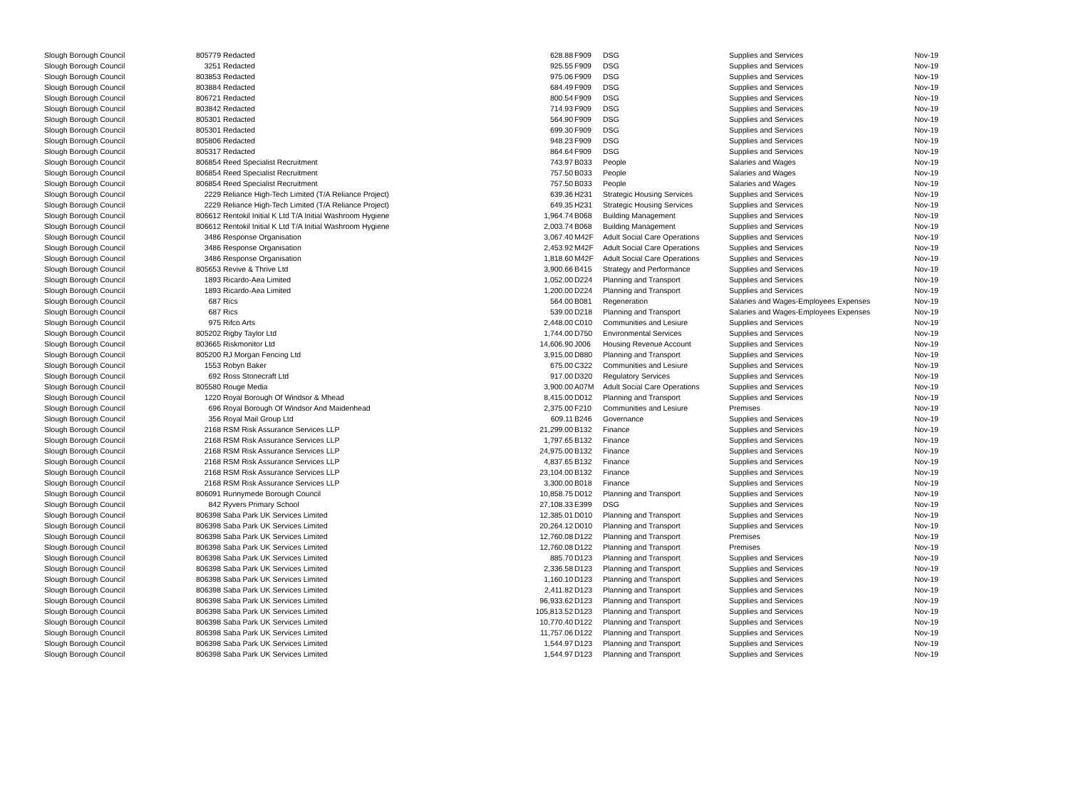| Slough Borough Council | 805779 | Redacted | 628.88 | F909 | DSG | Supplies and Services | Nov-19 |
| Slough Borough Council | 3251 | Redacted | 925.55 | F909 | DSG | Supplies and Services | Nov-19 |
| Slough Borough Council | 803853 | Redacted | 975.06 | F909 | DSG | Supplies and Services | Nov-19 |
| Slough Borough Council | 803884 | Redacted | 684.49 | F909 | DSG | Supplies and Services | Nov-19 |
| Slough Borough Council | 806721 | Redacted | 800.54 | F909 | DSG | Supplies and Services | Nov-19 |
| Slough Borough Council | 803842 | Redacted | 714.93 | F909 | DSG | Supplies and Services | Nov-19 |
| Slough Borough Council | 805301 | Redacted | 564.90 | F909 | DSG | Supplies and Services | Nov-19 |
| Slough Borough Council | 805301 | Redacted | 699.30 | F909 | DSG | Supplies and Services | Nov-19 |
| Slough Borough Council | 805806 | Redacted | 948.23 | F909 | DSG | Supplies and Services | Nov-19 |
| Slough Borough Council | 805317 | Redacted | 864.64 | F909 | DSG | Supplies and Services | Nov-19 |
| Slough Borough Council | 806854 | Reed Specialist Recruitment | 743.97 | B033 | People | Salaries and Wages | Nov-19 |
| Slough Borough Council | 806854 | Reed Specialist Recruitment | 757.50 | B033 | People | Salaries and Wages | Nov-19 |
| Slough Borough Council | 806854 | Reed Specialist Recruitment | 757.50 | B033 | People | Salaries and Wages | Nov-19 |
| Slough Borough Council | 2229 | Reliance High-Tech Limited (T/A Reliance Project) | 639.36 | H231 | Strategic Housing Services | Supplies and Services | Nov-19 |
| Slough Borough Council | 2229 | Reliance High-Tech Limited (T/A Reliance Project) | 649.35 | H231 | Strategic Housing Services | Supplies and Services | Nov-19 |
| Slough Borough Council | 806612 | Rentokil Initial K Ltd T/A Initial Washroom Hygiene | 1,964.74 | B068 | Building Management | Supplies and Services | Nov-19 |
| Slough Borough Council | 806612 | Rentokil Initial K Ltd T/A Initial Washroom Hygiene | 2,003.74 | B068 | Building Management | Supplies and Services | Nov-19 |
| Slough Borough Council | 3486 | Response Organisation | 3,067.40 | M42F | Adult Social Care Operations | Supplies and Services | Nov-19 |
| Slough Borough Council | 3486 | Response Organisation | 2,453.92 | M42F | Adult Social Care Operations | Supplies and Services | Nov-19 |
| Slough Borough Council | 3486 | Response Organisation | 1,818.60 | M42F | Adult Social Care Operations | Supplies and Services | Nov-19 |
| Slough Borough Council | 805653 | Revive & Thrive Ltd | 3,900.66 | B415 | Strategy and Performance | Supplies and Services | Nov-19 |
| Slough Borough Council | 1893 | Ricardo-Aea Limited | 1,052.00 | D224 | Planning and Transport | Supplies and Services | Nov-19 |
| Slough Borough Council | 1893 | Ricardo-Aea Limited | 1,200.00 | D224 | Planning and Transport | Supplies and Services | Nov-19 |
| Slough Borough Council | 687 | Rics | 564.00 | B081 | Regeneration | Salaries and Wages-Employees Expenses | Nov-19 |
| Slough Borough Council | 687 | Rics | 539.00 | D218 | Planning and Transport | Salaries and Wages-Employees Expenses | Nov-19 |
| Slough Borough Council | 975 | Rifco Arts | 2,448.00 | C010 | Communities and Lesiure | Supplies and Services | Nov-19 |
| Slough Borough Council | 805202 | Rigby Taylor Ltd | 1,744.00 | D750 | Environmental Services | Supplies and Services | Nov-19 |
| Slough Borough Council | 803665 | Riskmonitor Ltd | 14,606.90 | J006 | Housing Revenue Account | Supplies and Services | Nov-19 |
| Slough Borough Council | 805200 | RJ Morgan Fencing Ltd | 3,915.00 | D880 | Planning and Transport | Supplies and Services | Nov-19 |
| Slough Borough Council | 1553 | Robyn Baker | 675.00 | C322 | Communities and Lesiure | Supplies and Services | Nov-19 |
| Slough Borough Council | 692 | Ross Stonecraft Ltd | 917.00 | D320 | Regulatory Services | Supplies and Services | Nov-19 |
| Slough Borough Council | 805580 | Rouge Media | 3,900.00 | A07M | Adult Social Care Operations | Supplies and Services | Nov-19 |
| Slough Borough Council | 1220 | Royal Borough Of Windsor & Mhead | 8,415.00 | D012 | Planning and Transport | Supplies and Services | Nov-19 |
| Slough Borough Council | 696 | Royal Borough Of Windsor And Maidenhead | 2,375.00 | F210 | Communities and Lesiure | Premises | Nov-19 |
| Slough Borough Council | 356 | Royal Mail Group Ltd | 609.11 | B246 | Governance | Supplies and Services | Nov-19 |
| Slough Borough Council | 2168 | RSM Risk Assurance Services LLP | 21,299.00 | B132 | Finance | Supplies and Services | Nov-19 |
| Slough Borough Council | 2168 | RSM Risk Assurance Services LLP | 1,797.65 | B132 | Finance | Supplies and Services | Nov-19 |
| Slough Borough Council | 2168 | RSM Risk Assurance Services LLP | 24,975.00 | B132 | Finance | Supplies and Services | Nov-19 |
| Slough Borough Council | 2168 | RSM Risk Assurance Services LLP | 4,837.65 | B132 | Finance | Supplies and Services | Nov-19 |
| Slough Borough Council | 2168 | RSM Risk Assurance Services LLP | 23,104.00 | B132 | Finance | Supplies and Services | Nov-19 |
| Slough Borough Council | 2168 | RSM Risk Assurance Services LLP | 3,300.00 | B018 | Finance | Supplies and Services | Nov-19 |
| Slough Borough Council | 806091 | Runnymede Borough Council | 10,858.75 | D012 | Planning and Transport | Supplies and Services | Nov-19 |
| Slough Borough Council | 842 | Ryvers Primary School | 27,108.33 | E399 | DSG | Supplies and Services | Nov-19 |
| Slough Borough Council | 806398 | Saba Park UK Services Limited | 12,385.01 | D010 | Planning and Transport | Supplies and Services | Nov-19 |
| Slough Borough Council | 806398 | Saba Park UK Services Limited | 20,264.12 | D010 | Planning and Transport | Supplies and Services | Nov-19 |
| Slough Borough Council | 806398 | Saba Park UK Services Limited | 12,760.08 | D122 | Planning and Transport | Premises | Nov-19 |
| Slough Borough Council | 806398 | Saba Park UK Services Limited | 12,760.08 | D122 | Planning and Transport | Premises | Nov-19 |
| Slough Borough Council | 806398 | Saba Park UK Services Limited | 885.70 | D123 | Planning and Transport | Supplies and Services | Nov-19 |
| Slough Borough Council | 806398 | Saba Park UK Services Limited | 2,336.58 | D123 | Planning and Transport | Supplies and Services | Nov-19 |
| Slough Borough Council | 806398 | Saba Park UK Services Limited | 1,160.10 | D123 | Planning and Transport | Supplies and Services | Nov-19 |
| Slough Borough Council | 806398 | Saba Park UK Services Limited | 2,411.82 | D123 | Planning and Transport | Supplies and Services | Nov-19 |
| Slough Borough Council | 806398 | Saba Park UK Services Limited | 96,933.62 | D123 | Planning and Transport | Supplies and Services | Nov-19 |
| Slough Borough Council | 806398 | Saba Park UK Services Limited | 105,813.52 | D123 | Planning and Transport | Supplies and Services | Nov-19 |
| Slough Borough Council | 806398 | Saba Park UK Services Limited | 10,770.40 | D122 | Planning and Transport | Supplies and Services | Nov-19 |
| Slough Borough Council | 806398 | Saba Park UK Services Limited | 11,757.06 | D122 | Planning and Transport | Supplies and Services | Nov-19 |
| Slough Borough Council | 806398 | Saba Park UK Services Limited | 1,544.97 | D123 | Planning and Transport | Supplies and Services | Nov-19 |
| Slough Borough Council | 806398 | Saba Park UK Services Limited | 1,544.97 | D123 | Planning and Transport | Supplies and Services | Nov-19 |